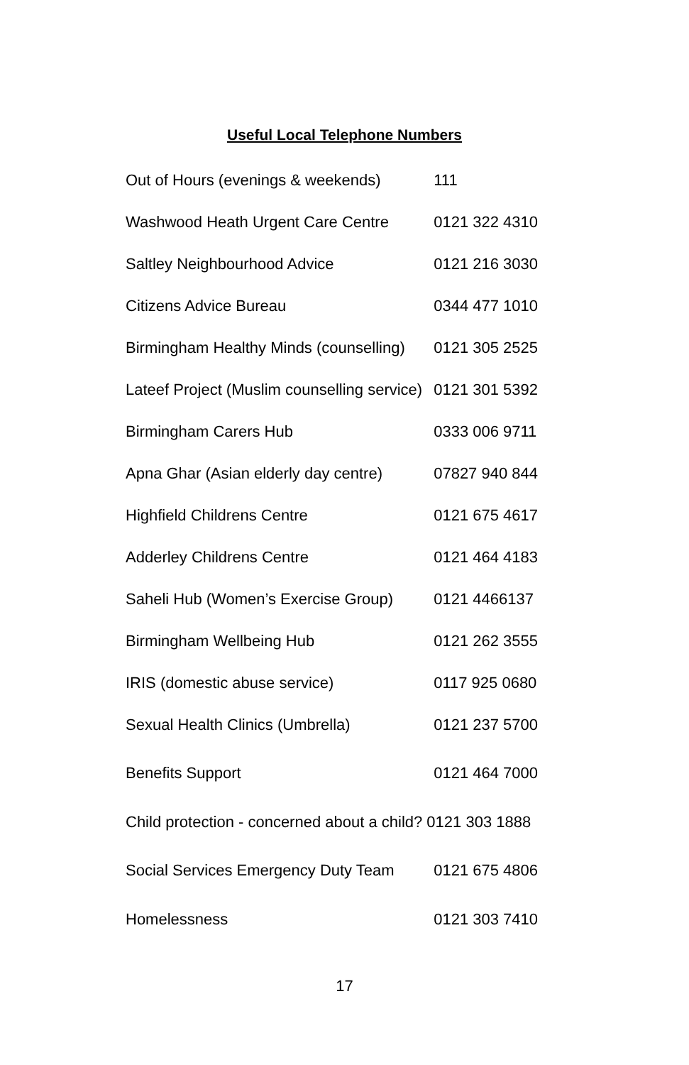Useful Local Telephone Numbers
| Out of Hours (evenings & weekends) | 111 |
| Washwood Heath Urgent Care Centre | 0121 322 4310 |
| Saltley Neighbourhood Advice | 0121 216 3030 |
| Citizens Advice Bureau | 0344 477 1010 |
| Birmingham Healthy Minds (counselling) | 0121 305 2525 |
| Lateef Project (Muslim counselling service) | 0121 301 5392 |
| Birmingham Carers Hub | 0333 006 9711 |
| Apna Ghar (Asian elderly day centre) | 07827 940 844 |
| Highfield Childrens Centre | 0121 675 4617 |
| Adderley Childrens Centre | 0121 464 4183 |
| Saheli Hub (Women’s Exercise Group) | 0121 4466137 |
| Birmingham Wellbeing Hub | 0121 262 3555 |
| IRIS (domestic abuse service) | 0117 925 0680 |
| Sexual Health Clinics (Umbrella) | 0121 237 5700 |
| Benefits Support | 0121 464 7000 |
| Child protection - concerned about a child? 0121 303 1888 | |
| Social Services Emergency Duty Team | 0121 675 4806 |
| Homelessness | 0121 303 7410 |
17